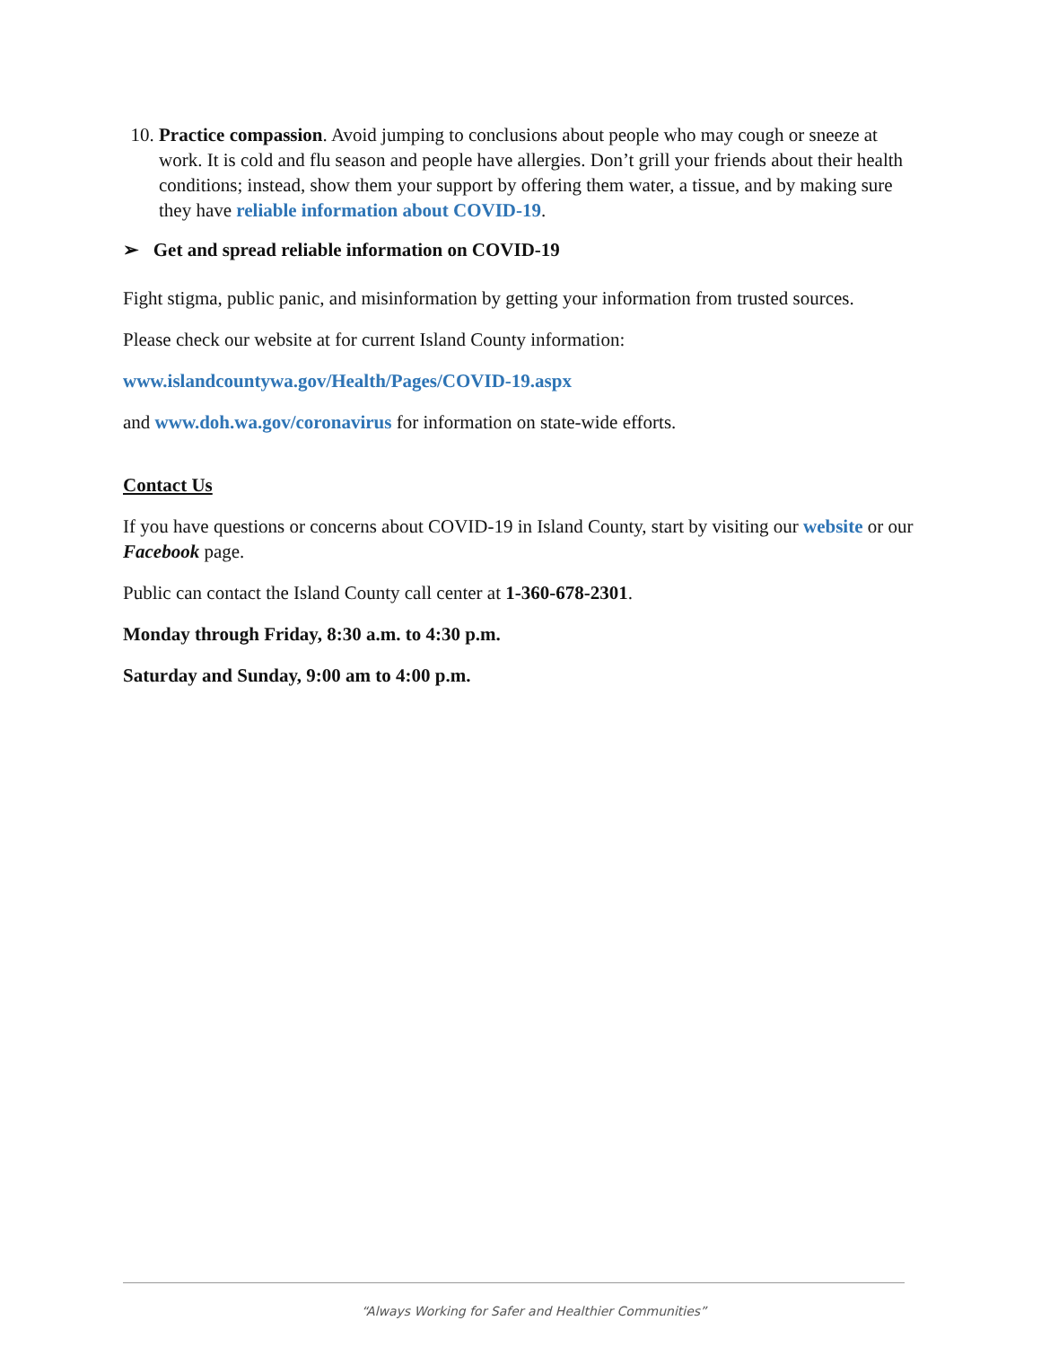10. Practice compassion. Avoid jumping to conclusions about people who may cough or sneeze at work. It is cold and flu season and people have allergies. Don’t grill your friends about their health conditions; instead, show them your support by offering them water, a tissue, and by making sure they have reliable information about COVID-19.
➢ Get and spread reliable information on COVID-19
Fight stigma, public panic, and misinformation by getting your information from trusted sources.
Please check our website at for current Island County information:
www.islandcountywa.gov/Health/Pages/COVID-19.aspx
and www.doh.wa.gov/coronavirus for information on state-wide efforts.
Contact Us
If you have questions or concerns about COVID-19 in Island County, start by visiting our website or our Facebook page.
Public can contact the Island County call center at 1-360-678-2301.
Monday through Friday, 8:30 a.m. to 4:30 p.m.
Saturday and Sunday, 9:00 am to 4:00 p.m.
“Always Working for Safer and Healthier Communities”